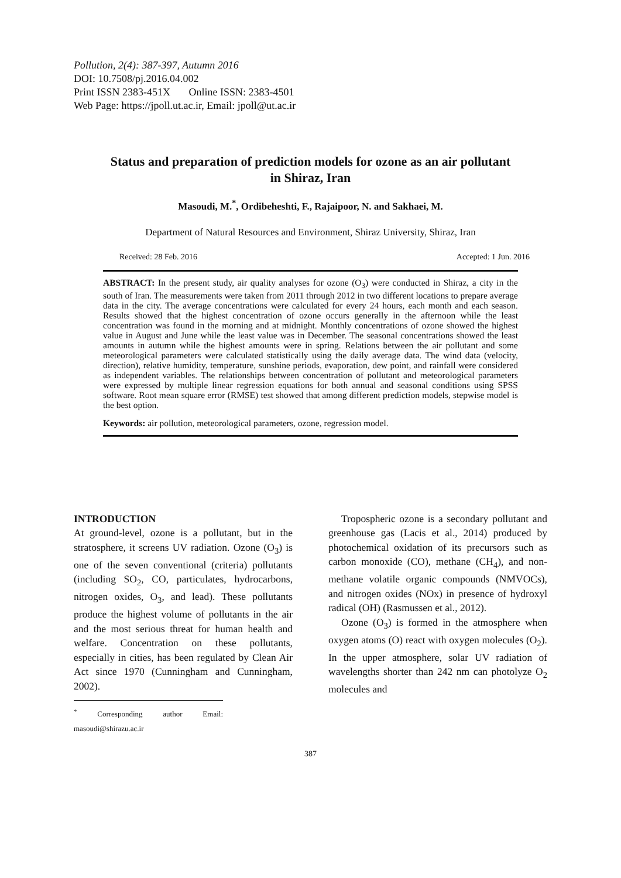Pollution, 2(4): 387-397, Autumn 2016
DOI: 10.7508/pj.2016.04.002
Print ISSN 2383-451X Online ISSN: 2383-4501
Web Page: https://jpoll.ut.ac.ir, Email: jpoll@ut.ac.ir
Status and preparation of prediction models for ozone as an air pollutant in Shiraz, Iran
Masoudi, M.<sup>*</sup>, Ordibeheshti, F., Rajaipoor, N. and Sakhaei, M.
Department of Natural Resources and Environment, Shiraz University, Shiraz, Iran
Received: 28 Feb. 2016 Accepted: 1 Jun. 2016
ABSTRACT: In the present study, air quality analyses for ozone (O<sub>3</sub>) were conducted in Shiraz, a city in the south of Iran. The measurements were taken from 2011 through 2012 in two different locations to prepare average data in the city. The average concentrations were calculated for every 24 hours, each month and each season. Results showed that the highest concentration of ozone occurs generally in the afternoon while the least concentration was found in the morning and at midnight. Monthly concentrations of ozone showed the highest value in August and June while the least value was in December. The seasonal concentrations showed the least amounts in autumn while the highest amounts were in spring. Relations between the air pollutant and some meteorological parameters were calculated statistically using the daily average data. The wind data (velocity, direction), relative humidity, temperature, sunshine periods, evaporation, dew point, and rainfall were considered as independent variables. The relationships between concentration of pollutant and meteorological parameters were expressed by multiple linear regression equations for both annual and seasonal conditions using SPSS software. Root mean square error (RMSE) test showed that among different prediction models, stepwise model is the best option.
Keywords: air pollution, meteorological parameters, ozone, regression model.
INTRODUCTION
At ground-level, ozone is a pollutant, but in the stratosphere, it screens UV radiation. Ozone (O<sub>3</sub>) is one of the seven conventional (criteria) pollutants (including SO<sub>2</sub>, CO, particulates, hydrocarbons, nitrogen oxides, O<sub>3</sub>, and lead). These pollutants produce the highest volume of pollutants in the air and the most serious threat for human health and welfare. Concentration on these pollutants, especially in cities, has been regulated by Clean Air Act since 1970 (Cunningham and Cunningham, 2002).
<sup>*</sup> Corresponding author Email: masoudi@shirazu.ac.ir
Tropospheric ozone is a secondary pollutant and greenhouse gas (Lacis et al., 2014) produced by photochemical oxidation of its precursors such as carbon monoxide (CO), methane (CH<sub>4</sub>), and non-methane volatile organic compounds (NMVOCs), and nitrogen oxides (NOx) in presence of hydroxyl radical (OH) (Rasmussen et al., 2012).
Ozone (O<sub>3</sub>) is formed in the atmosphere when oxygen atoms (O) react with oxygen molecules (O<sub>2</sub>). In the upper atmosphere, solar UV radiation of wavelengths shorter than 242 nm can photolyze O<sub>2</sub> molecules and
387